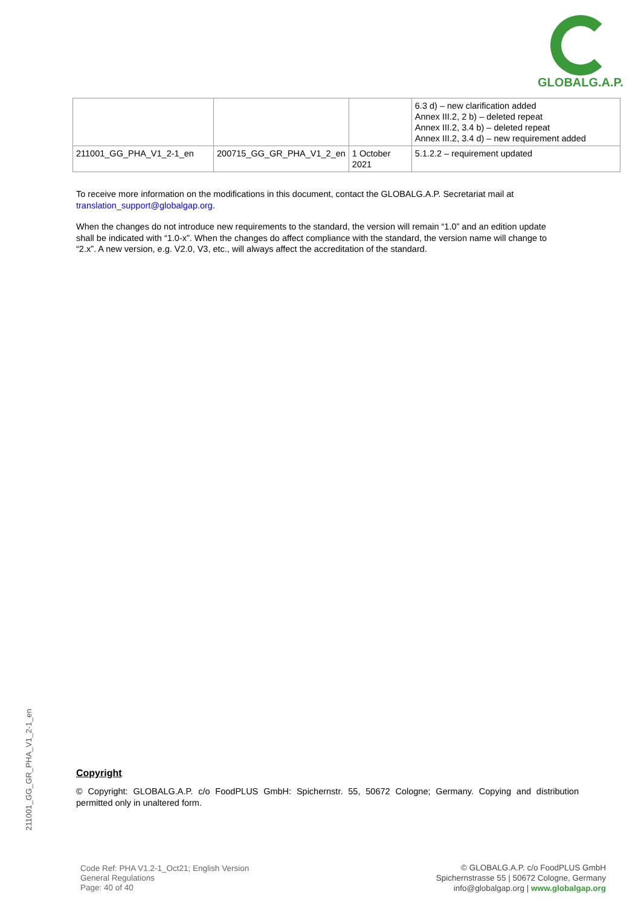GLOBALG.A.P.
| | | | 6.3 d) – new clarification added Annex III.2, 2 b) – deleted repeat Annex III.2, 3.4 b) – deleted repeat Annex III.2, 3.4 d) – new requirement added |
| 211001_GG_PHA_V1_2-1_en | 200715_GG_GR_PHA_V1_2_en | 1 October 2021 | 5.1.2.2 – requirement updated |
To receive more information on the modifications in this document, contact the GLOBALG.A.P. Secretariat mail at translation_support@globalgap.org.
When the changes do not introduce new requirements to the standard, the version will remain “1.0” and an edition update shall be indicated with “1.0-x”. When the changes do affect compliance with the standard, the version name will change to “2.x”. A new version, e.g. V2.0, V3, etc., will always affect the accreditation of the standard.
211001_GG_GR_PHA_V1_2-1_en
Copyright
© Copyright: GLOBALG.A.P. c/o FoodPLUS GmbH: Spichernstr. 55, 50672 Cologne; Germany. Copying and distribution permitted only in unaltered form.
Code Ref: PHA V1.2-1_Oct21; English Version
General Regulations
Page: 40 of 40
© GLOBALG.A.P. c/o FoodPLUS GmbH
Spichernstrasse 55 | 50672 Cologne, Germany
info@globalgap.org | www.globalgap.org